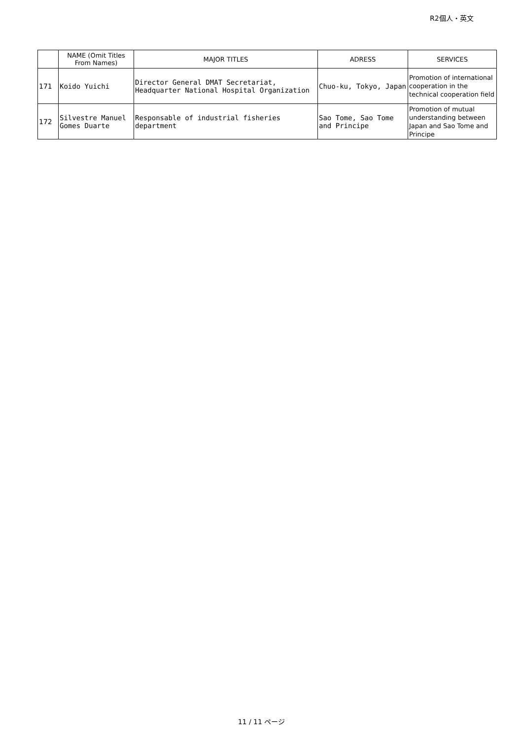R2個人・英文
| | NAME (Omit Titles From Names) | MAJOR TITLES | ADRESS | SERVICES |
| --- | --- | --- | --- | --- |
| 171 | Koido Yuichi | Director General DMAT Secretariat, Headquarter National Hospital Organization | Chuo-ku, Tokyo, Japan | Promotion of international cooperation in the technical cooperation field |
| 172 | Silvestre Manuel Gomes Duarte | Responsable of industrial fisheries department | Sao Tome, Sao Tome and Principe | Promotion of mutual understanding between Japan and Sao Tome and Principe |
11 / 11 ページ